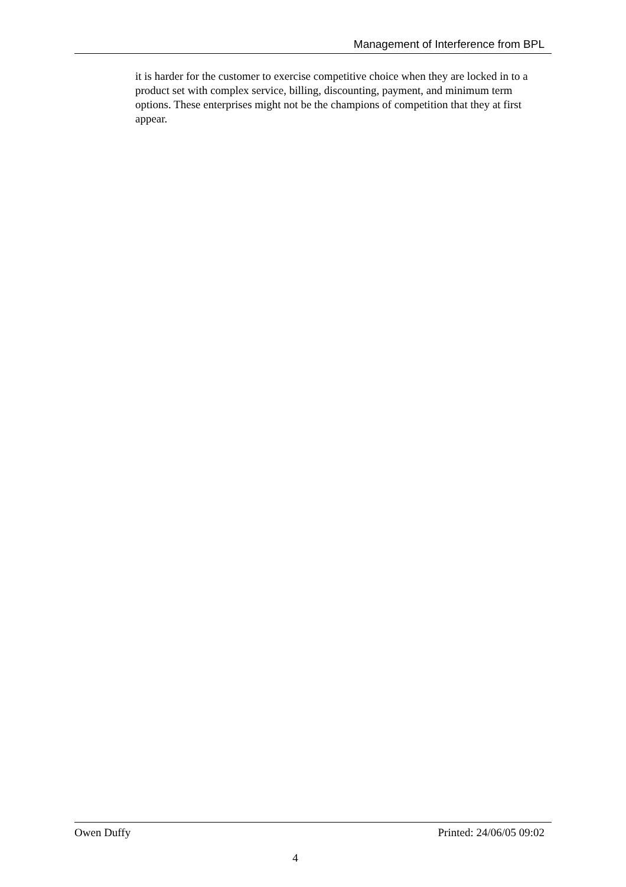Management of Interference from BPL
it is harder for the customer to exercise competitive choice when they are locked in to a product set with complex service, billing, discounting, payment, and minimum term options. These enterprises might not be the champions of competition that they at first appear.
Owen Duffy Printed: 24/06/05 09:02
4